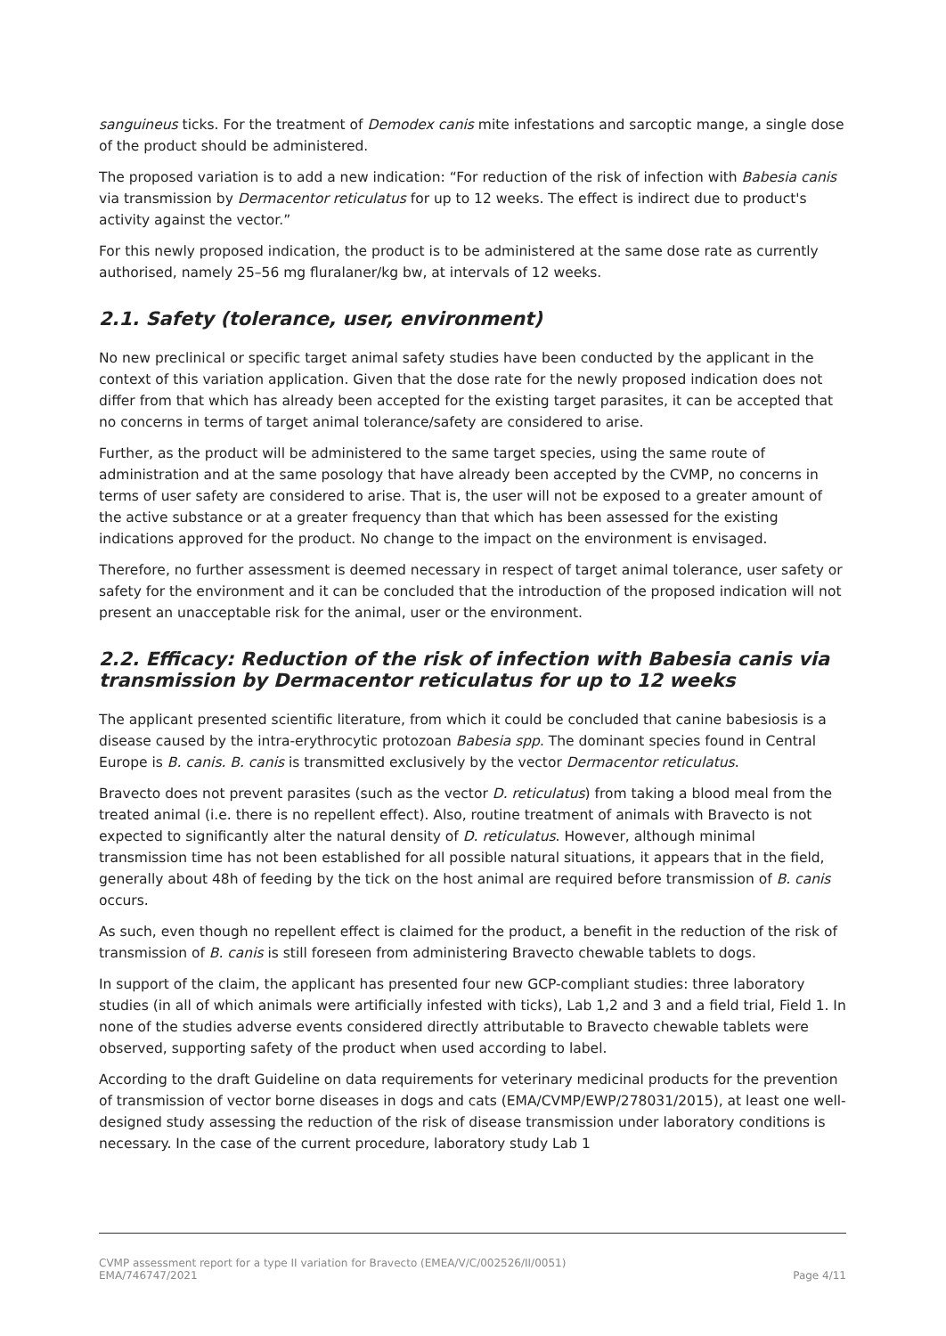sanguineus ticks. For the treatment of Demodex canis mite infestations and sarcoptic mange, a single dose of the product should be administered.
The proposed variation is to add a new indication: “For reduction of the risk of infection with Babesia canis via transmission by Dermacentor reticulatus for up to 12 weeks. The effect is indirect due to product's activity against the vector.”
For this newly proposed indication, the product is to be administered at the same dose rate as currently authorised, namely 25–56 mg fluralaner/kg bw, at intervals of 12 weeks.
2.1. Safety (tolerance, user, environment)
No new preclinical or specific target animal safety studies have been conducted by the applicant in the context of this variation application. Given that the dose rate for the newly proposed indication does not differ from that which has already been accepted for the existing target parasites, it can be accepted that no concerns in terms of target animal tolerance/safety are considered to arise.
Further, as the product will be administered to the same target species, using the same route of administration and at the same posology that have already been accepted by the CVMP, no concerns in terms of user safety are considered to arise. That is, the user will not be exposed to a greater amount of the active substance or at a greater frequency than that which has been assessed for the existing indications approved for the product. No change to the impact on the environment is envisaged.
Therefore, no further assessment is deemed necessary in respect of target animal tolerance, user safety or safety for the environment and it can be concluded that the introduction of the proposed indication will not present an unacceptable risk for the animal, user or the environment.
2.2. Efficacy: Reduction of the risk of infection with Babesia canis via transmission by Dermacentor reticulatus for up to 12 weeks
The applicant presented scientific literature, from which it could be concluded that canine babesiosis is a disease caused by the intra-erythrocytic protozoan Babesia spp. The dominant species found in Central Europe is B. canis. B. canis is transmitted exclusively by the vector Dermacentor reticulatus.
Bravecto does not prevent parasites (such as the vector D. reticulatus) from taking a blood meal from the treated animal (i.e. there is no repellent effect). Also, routine treatment of animals with Bravecto is not expected to significantly alter the natural density of D. reticulatus. However, although minimal transmission time has not been established for all possible natural situations, it appears that in the field, generally about 48h of feeding by the tick on the host animal are required before transmission of B. canis occurs.
As such, even though no repellent effect is claimed for the product, a benefit in the reduction of the risk of transmission of B. canis is still foreseen from administering Bravecto chewable tablets to dogs.
In support of the claim, the applicant has presented four new GCP-compliant studies: three laboratory studies (in all of which animals were artificially infested with ticks), Lab 1,2 and 3 and a field trial, Field 1. In none of the studies adverse events considered directly attributable to Bravecto chewable tablets were observed, supporting safety of the product when used according to label.
According to the draft Guideline on data requirements for veterinary medicinal products for the prevention of transmission of vector borne diseases in dogs and cats (EMA/CVMP/EWP/278031/2015), at least one well-designed study assessing the reduction of the risk of disease transmission under laboratory conditions is necessary. In the case of the current procedure, laboratory study Lab 1
CVMP assessment report for a type II variation for Bravecto (EMEA/V/C/002526/II/0051)
EMA/746747/2021 Page 4/11